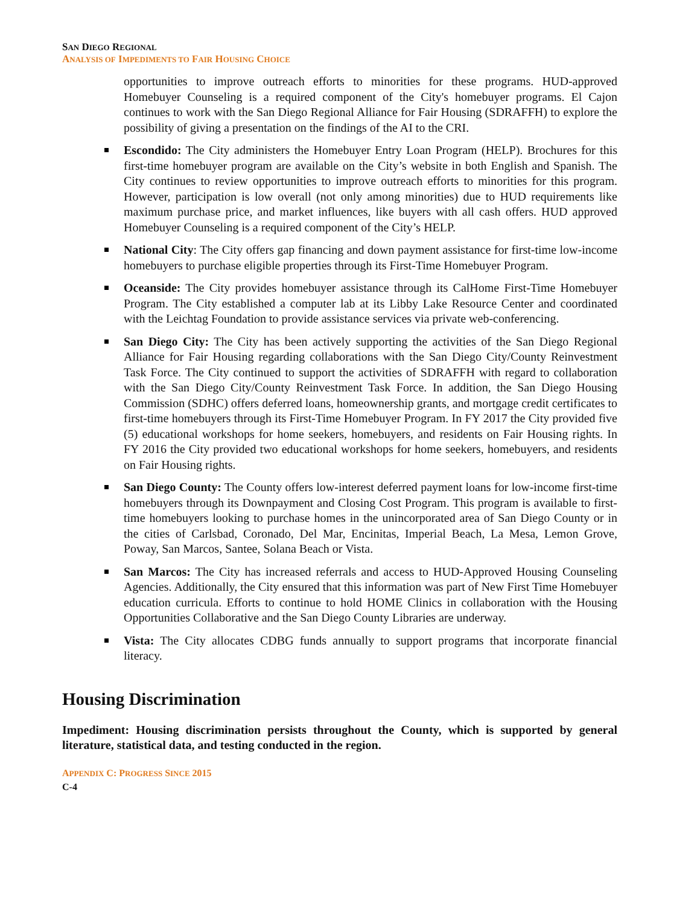SAN DIEGO REGIONAL
ANALYSIS OF IMPEDIMENTS TO FAIR HOUSING CHOICE
opportunities to improve outreach efforts to minorities for these programs. HUD-approved Homebuyer Counseling is a required component of the City's homebuyer programs. El Cajon continues to work with the San Diego Regional Alliance for Fair Housing (SDRAFFH) to explore the possibility of giving a presentation on the findings of the AI to the CRI.
Escondido: The City administers the Homebuyer Entry Loan Program (HELP). Brochures for this first-time homebuyer program are available on the City’s website in both English and Spanish. The City continues to review opportunities to improve outreach efforts to minorities for this program. However, participation is low overall (not only among minorities) due to HUD requirements like maximum purchase price, and market influences, like buyers with all cash offers. HUD approved Homebuyer Counseling is a required component of the City’s HELP.
National City: The City offers gap financing and down payment assistance for first-time low-income homebuyers to purchase eligible properties through its First-Time Homebuyer Program.
Oceanside: The City provides homebuyer assistance through its CalHome First-Time Homebuyer Program. The City established a computer lab at its Libby Lake Resource Center and coordinated with the Leichtag Foundation to provide assistance services via private web-conferencing.
San Diego City: The City has been actively supporting the activities of the San Diego Regional Alliance for Fair Housing regarding collaborations with the San Diego City/County Reinvestment Task Force. The City continued to support the activities of SDRAFFH with regard to collaboration with the San Diego City/County Reinvestment Task Force. In addition, the San Diego Housing Commission (SDHC) offers deferred loans, homeownership grants, and mortgage credit certificates to first-time homebuyers through its First-Time Homebuyer Program. In FY 2017 the City provided five (5) educational workshops for home seekers, homebuyers, and residents on Fair Housing rights. In FY 2016 the City provided two educational workshops for home seekers, homebuyers, and residents on Fair Housing rights.
San Diego County: The County offers low-interest deferred payment loans for low-income first-time homebuyers through its Downpayment and Closing Cost Program. This program is available to first-time homebuyers looking to purchase homes in the unincorporated area of San Diego County or in the cities of Carlsbad, Coronado, Del Mar, Encinitas, Imperial Beach, La Mesa, Lemon Grove, Poway, San Marcos, Santee, Solana Beach or Vista.
San Marcos: The City has increased referrals and access to HUD-Approved Housing Counseling Agencies. Additionally, the City ensured that this information was part of New First Time Homebuyer education curricula. Efforts to continue to hold HOME Clinics in collaboration with the Housing Opportunities Collaborative and the San Diego County Libraries are underway.
Vista: The City allocates CDBG funds annually to support programs that incorporate financial literacy.
Housing Discrimination
Impediment: Housing discrimination persists throughout the County, which is supported by general literature, statistical data, and testing conducted in the region.
APPENDIX C: PROGRESS SINCE 2015
C-4